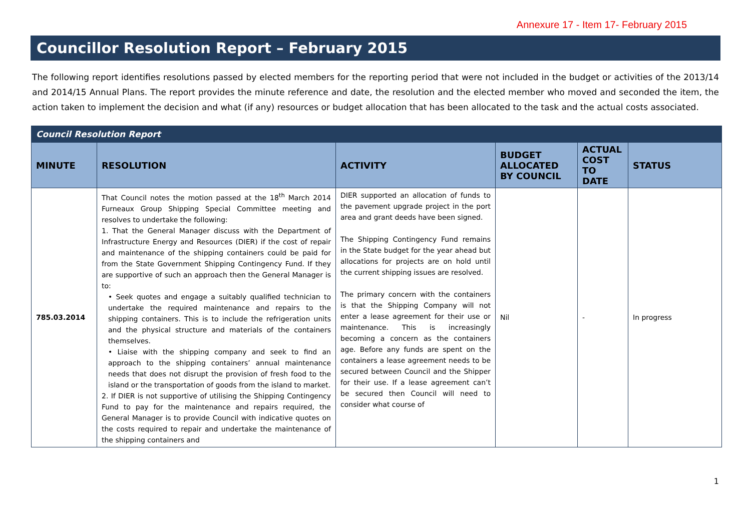Annexure 17 - Item 17- February 2015
Councillor Resolution Report – February 2015
The following report identifies resolutions passed by elected members for the reporting period that were not included in the budget or activities of the 2013/14 and 2014/15 Annual Plans. The report provides the minute reference and date, the resolution and the elected member who moved and seconded the item, the action taken to implement the decision and what (if any) resources or budget allocation that has been allocated to the task and the actual costs associated.
| Council Resolution Report | | | | | |
| --- | --- | --- | --- | --- | --- |
| MINUTE | RESOLUTION | ACTIVITY | BUDGET ALLOCATED BY COUNCIL | ACTUAL COST TO DATE | STATUS |
| 785.03.2014 | That Council notes the motion passed at the 18<sup>th</sup> March 2014 Furneaux Group Shipping Special Committee meeting and resolves to undertake the following: 1. That the General Manager discuss with the Department of Infrastructure Energy and Resources (DIER) if the cost of repair and maintenance of the shipping containers could be paid for from the State Government Shipping Contingency Fund. If they are supportive of such an approach then the General Manager is to: • Seek quotes and engage a suitably qualified technician to undertake the required maintenance and repairs to the shipping containers. This is to include the refrigeration units and the physical structure and materials of the containers themselves. • Liaise with the shipping company and seek to find an approach to the shipping containers’ annual maintenance needs that does not disrupt the provision of fresh food to the island or the transportation of goods from the island to market. 2. If DIER is not supportive of utilising the Shipping Contingency Fund to pay for the maintenance and repairs required, the General Manager is to provide Council with indicative quotes on the costs required to repair and undertake the maintenance of the shipping containers and | DIER supported an allocation of funds to the pavement upgrade project in the port area and grant deeds have been signed. The Shipping Contingency Fund remains in the State budget for the year ahead but allocations for projects are on hold until the current shipping issues are resolved. The primary concern with the containers is that the Shipping Company will not enter a lease agreement for their use or maintenance. This is increasingly becoming a concern as the containers age. Before any funds are spent on the containers a lease agreement needs to be secured between Council and the Shipper for their use. If a lease agreement can’t be secured then Council will need to consider what course of | Nil | - | In progress |
1